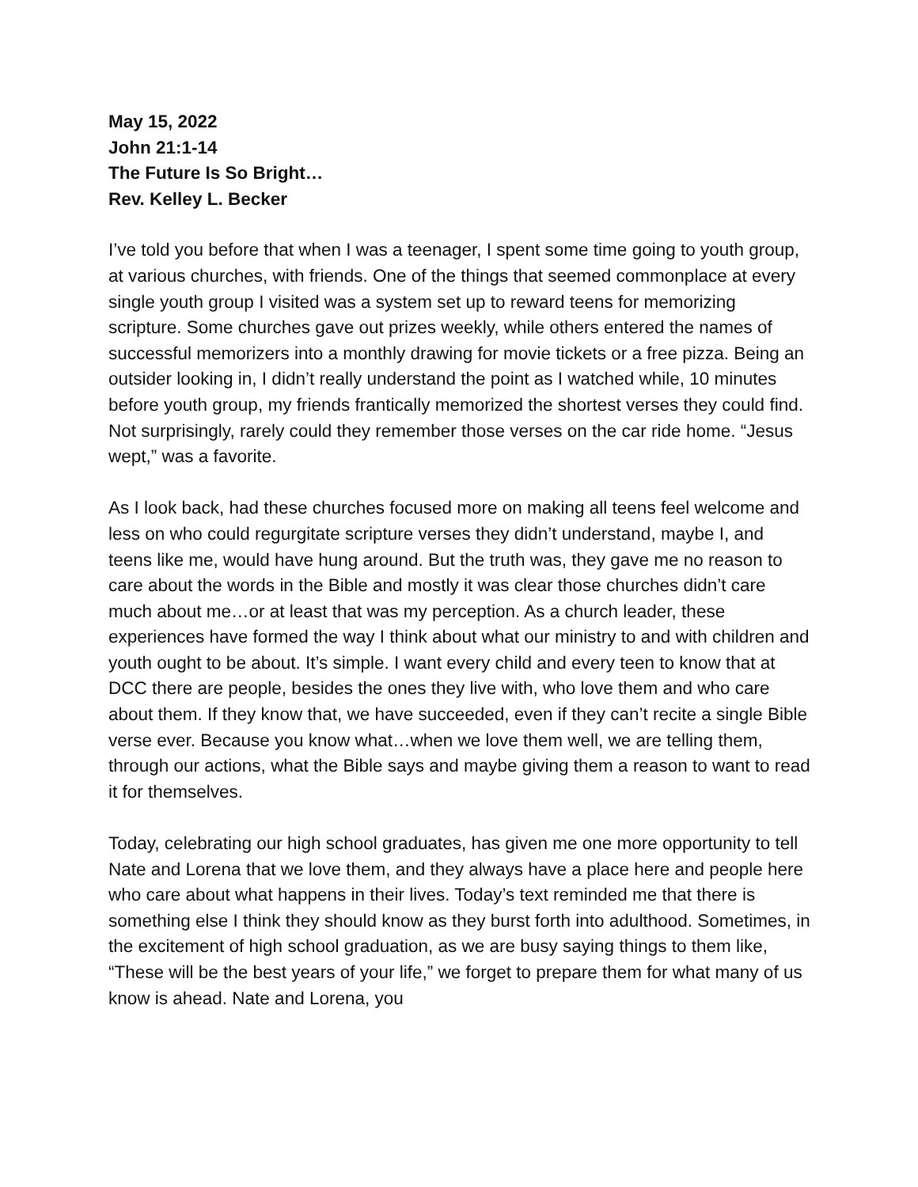May 15, 2022
John 21:1-14
The Future Is So Bright…
Rev. Kelley L. Becker
I’ve told you before that when I was a teenager, I spent some time going to youth group, at various churches, with friends. One of the things that seemed commonplace at every single youth group I visited was a system set up to reward teens for memorizing scripture. Some churches gave out prizes weekly, while others entered the names of successful memorizers into a monthly drawing for movie tickets or a free pizza. Being an outsider looking in, I didn’t really understand the point as I watched while, 10 minutes before youth group, my friends frantically memorized the shortest verses they could find. Not surprisingly, rarely could they remember those verses on the car ride home. “Jesus wept,” was a favorite.
As I look back, had these churches focused more on making all teens feel welcome and less on who could regurgitate scripture verses they didn’t understand, maybe I, and teens like me, would have hung around. But the truth was, they gave me no reason to care about the words in the Bible and mostly it was clear those churches didn’t care much about me…or at least that was my perception. As a church leader, these experiences have formed the way I think about what our ministry to and with children and youth ought to be about. It’s simple. I want every child and every teen to know that at DCC there are people, besides the ones they live with, who love them and who care about them. If they know that, we have succeeded, even if they can’t recite a single Bible verse ever. Because you know what…when we love them well, we are telling them, through our actions, what the Bible says and maybe giving them a reason to want to read it for themselves.
Today, celebrating our high school graduates, has given me one more opportunity to tell Nate and Lorena that we love them, and they always have a place here and people here who care about what happens in their lives. Today’s text reminded me that there is something else I think they should know as they burst forth into adulthood. Sometimes, in the excitement of high school graduation, as we are busy saying things to them like, “These will be the best years of your life,” we forget to prepare them for what many of us know is ahead. Nate and Lorena, you